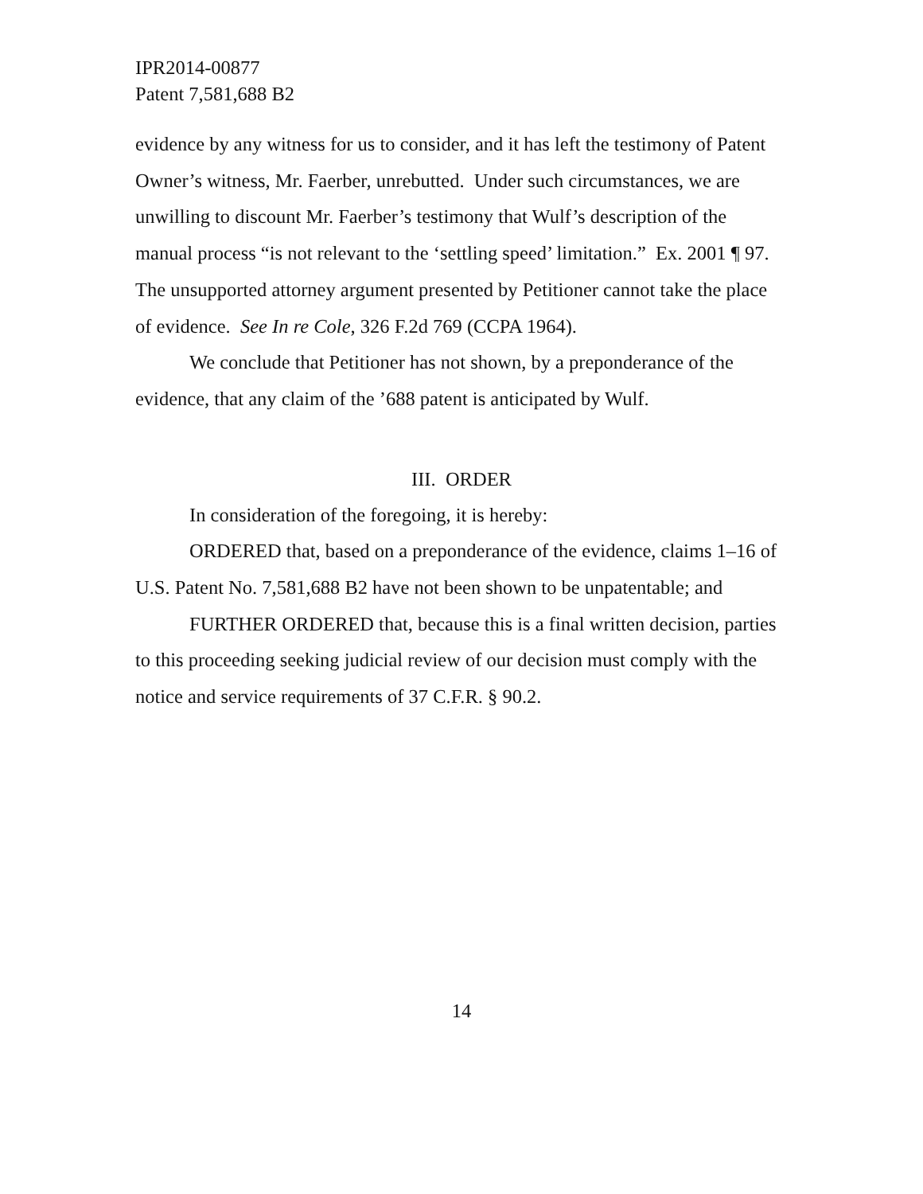IPR2014-00877
Patent 7,581,688 B2
evidence by any witness for us to consider, and it has left the testimony of Patent Owner’s witness, Mr. Faerber, unrebutted. Under such circumstances, we are unwilling to discount Mr. Faerber’s testimony that Wulf’s description of the manual process “is not relevant to the ‘settling speed’ limitation.” Ex. 2001 ¶ 97. The unsupported attorney argument presented by Petitioner cannot take the place of evidence. See In re Cole, 326 F.2d 769 (CCPA 1964).
We conclude that Petitioner has not shown, by a preponderance of the evidence, that any claim of the ’688 patent is anticipated by Wulf.
III. ORDER
In consideration of the foregoing, it is hereby:
ORDERED that, based on a preponderance of the evidence, claims 1–16 of U.S. Patent No. 7,581,688 B2 have not been shown to be unpatentable; and
FURTHER ORDERED that, because this is a final written decision, parties to this proceeding seeking judicial review of our decision must comply with the notice and service requirements of 37 C.F.R. § 90.2.
14